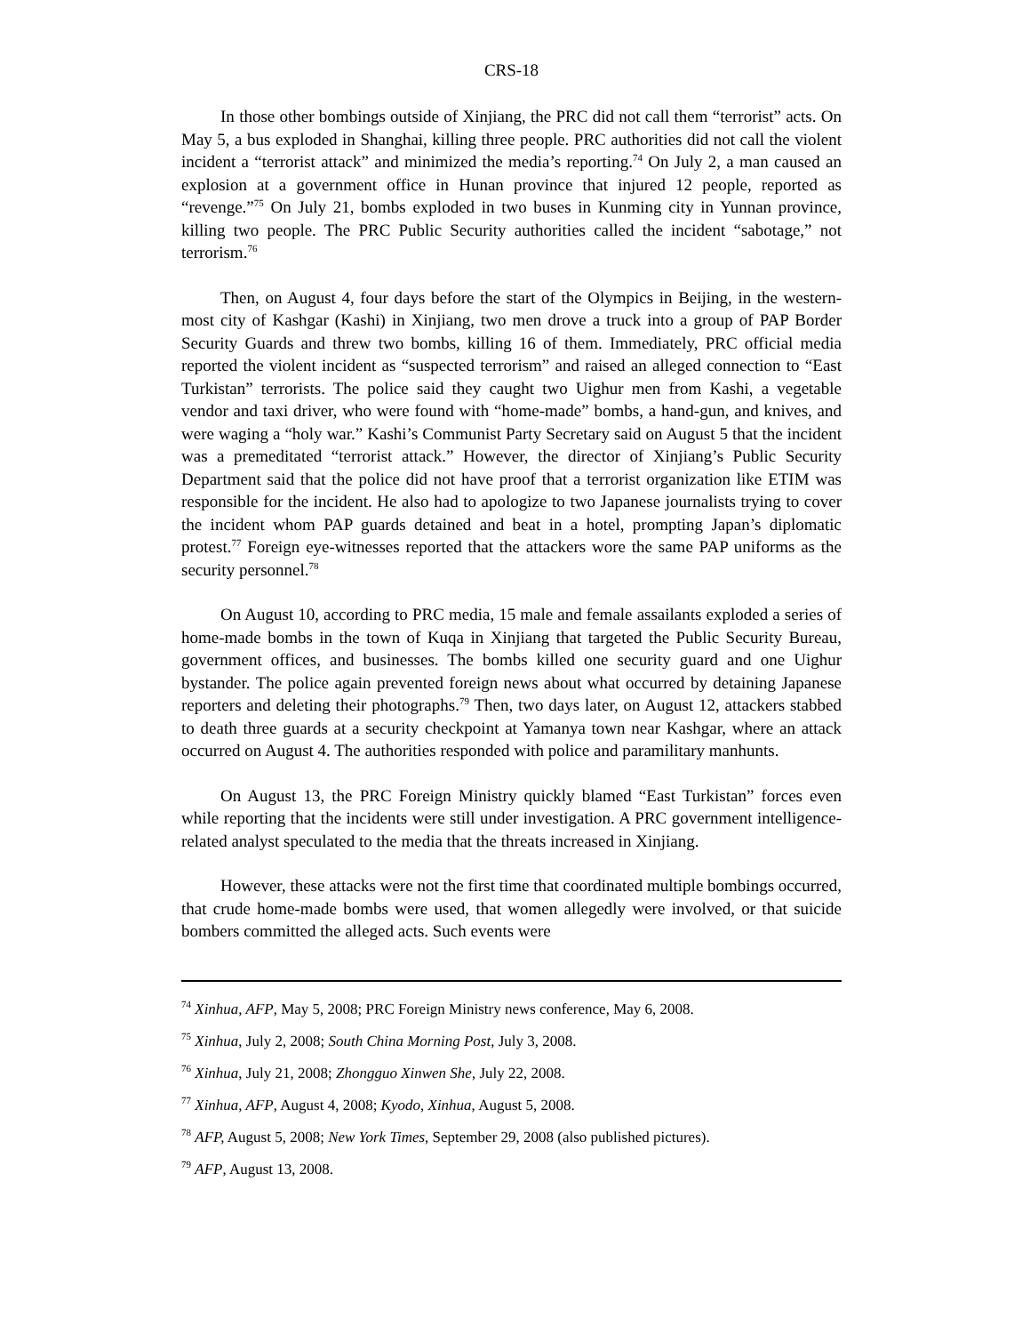CRS-18
In those other bombings outside of Xinjiang, the PRC did not call them “terrorist” acts. On May 5, a bus exploded in Shanghai, killing three people. PRC authorities did not call the violent incident a “terrorist attack” and minimized the media’s reporting.<sup>74</sup> On July 2, a man caused an explosion at a government office in Hunan province that injured 12 people, reported as “revenge.”<sup>75</sup> On July 21, bombs exploded in two buses in Kunming city in Yunnan province, killing two people. The PRC Public Security authorities called the incident “sabotage,” not terrorism.<sup>76</sup>
Then, on August 4, four days before the start of the Olympics in Beijing, in the western-most city of Kashgar (Kashi) in Xinjiang, two men drove a truck into a group of PAP Border Security Guards and threw two bombs, killing 16 of them. Immediately, PRC official media reported the violent incident as “suspected terrorism” and raised an alleged connection to “East Turkistan” terrorists. The police said they caught two Uighur men from Kashi, a vegetable vendor and taxi driver, who were found with “home-made” bombs, a hand-gun, and knives, and were waging a “holy war.” Kashi’s Communist Party Secretary said on August 5 that the incident was a premeditated “terrorist attack.” However, the director of Xinjiang’s Public Security Department said that the police did not have proof that a terrorist organization like ETIM was responsible for the incident. He also had to apologize to two Japanese journalists trying to cover the incident whom PAP guards detained and beat in a hotel, prompting Japan’s diplomatic protest.<sup>77</sup> Foreign eye-witnesses reported that the attackers wore the same PAP uniforms as the security personnel.<sup>78</sup>
On August 10, according to PRC media, 15 male and female assailants exploded a series of home-made bombs in the town of Kuqa in Xinjiang that targeted the Public Security Bureau, government offices, and businesses. The bombs killed one security guard and one Uighur bystander. The police again prevented foreign news about what occurred by detaining Japanese reporters and deleting their photographs.<sup>79</sup> Then, two days later, on August 12, attackers stabbed to death three guards at a security checkpoint at Yamanya town near Kashgar, where an attack occurred on August 4. The authorities responded with police and paramilitary manhunts.
On August 13, the PRC Foreign Ministry quickly blamed “East Turkistan” forces even while reporting that the incidents were still under investigation. A PRC government intelligence-related analyst speculated to the media that the threats increased in Xinjiang.
However, these attacks were not the first time that coordinated multiple bombings occurred, that crude home-made bombs were used, that women allegedly were involved, or that suicide bombers committed the alleged acts. Such events were
<sup>74</sup> Xinhua, AFP, May 5, 2008; PRC Foreign Ministry news conference, May 6, 2008.
<sup>75</sup> Xinhua, July 2, 2008; South China Morning Post, July 3, 2008.
<sup>76</sup> Xinhua, July 21, 2008; Zhongguo Xinwen She, July 22, 2008.
<sup>77</sup> Xinhua, AFP, August 4, 2008; Kyodo, Xinhua, August 5, 2008.
<sup>78</sup> AFP, August 5, 2008; New York Times, September 29, 2008 (also published pictures).
<sup>79</sup> AFP, August 13, 2008.